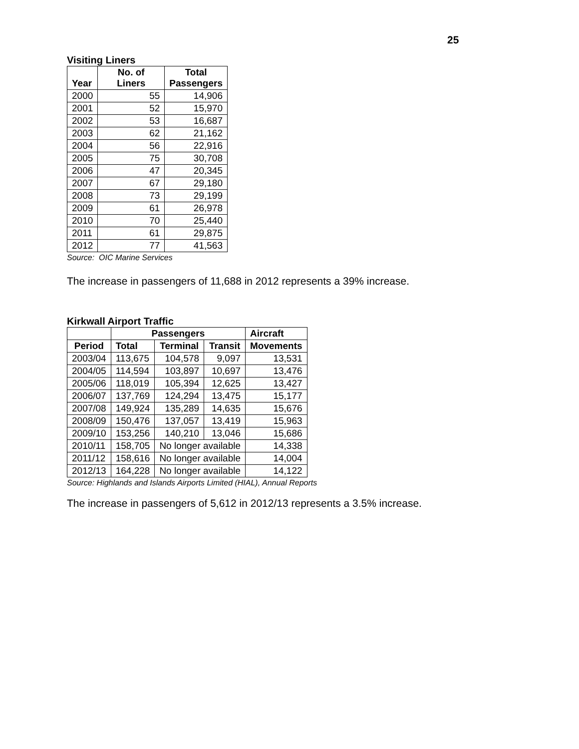25
Visiting Liners
| Year | No. of Liners | Total Passengers |
| --- | --- | --- |
| 2000 | 55 | 14,906 |
| 2001 | 52 | 15,970 |
| 2002 | 53 | 16,687 |
| 2003 | 62 | 21,162 |
| 2004 | 56 | 22,916 |
| 2005 | 75 | 30,708 |
| 2006 | 47 | 20,345 |
| 2007 | 67 | 29,180 |
| 2008 | 73 | 29,199 |
| 2009 | 61 | 26,978 |
| 2010 | 70 | 25,440 |
| 2011 | 61 | 29,875 |
| 2012 | 77 | 41,563 |
Source: OIC Marine Services
The increase in passengers of 11,688 in 2012 represents a 39% increase.
Kirkwall Airport Traffic
| | Passengers | | | Aircraft |
| --- | --- | --- | --- | --- |
| Period | Total | Terminal | Transit | Movements |
| 2003/04 | 113,675 | 104,578 | 9,097 | 13,531 |
| 2004/05 | 114,594 | 103,897 | 10,697 | 13,476 |
| 2005/06 | 118,019 | 105,394 | 12,625 | 13,427 |
| 2006/07 | 137,769 | 124,294 | 13,475 | 15,177 |
| 2007/08 | 149,924 | 135,289 | 14,635 | 15,676 |
| 2008/09 | 150,476 | 137,057 | 13,419 | 15,963 |
| 2009/10 | 153,256 | 140,210 | 13,046 | 15,686 |
| 2010/11 | 158,705 | No longer available | | 14,338 |
| 2011/12 | 158,616 | No longer available | | 14,004 |
| 2012/13 | 164,228 | No longer available | | 14,122 |
Source: Highlands and Islands Airports Limited (HIAL), Annual Reports
The increase in passengers of 5,612 in 2012/13 represents a 3.5% increase.